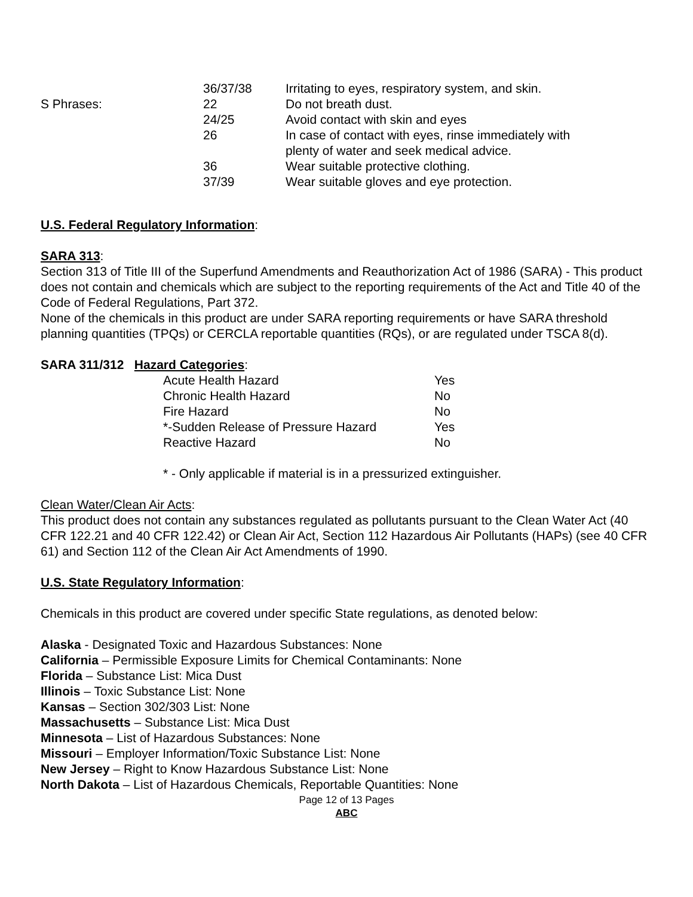| | 36/37/38 | Irritating to eyes, respiratory system, and skin. |
| S Phrases: | 22 | Do not breath dust. |
| | 24/25 | Avoid contact with skin and eyes |
| | 26 | In case of contact with eyes, rinse immediately with plenty of water and seek medical advice. |
| | 36 | Wear suitable protective clothing. |
| | 37/39 | Wear suitable gloves and eye protection. |
U.S. Federal Regulatory Information:
SARA 313:
Section 313 of Title III of the Superfund Amendments and Reauthorization Act of 1986 (SARA) - This product does not contain and chemicals which are subject to the reporting requirements of the Act and Title 40 of the Code of Federal Regulations, Part 372.
None of the chemicals in this product are under SARA reporting requirements or have SARA threshold planning quantities (TPQs) or CERCLA reportable quantities (RQs), or are regulated under TSCA 8(d).
SARA 311/312 Hazard Categories:
| Acute Health Hazard | Yes |
| Chronic Health Hazard | No |
| Fire Hazard | No |
| *-Sudden Release of Pressure Hazard | Yes |
| Reactive Hazard | No |
* - Only applicable if material is in a pressurized extinguisher.
Clean Water/Clean Air Acts:
This product does not contain any substances regulated as pollutants pursuant to the Clean Water Act (40 CFR 122.21 and 40 CFR 122.42) or Clean Air Act, Section 112 Hazardous Air Pollutants (HAPs) (see 40 CFR 61) and Section 112 of the Clean Air Act Amendments of 1990.
U.S. State Regulatory Information:
Chemicals in this product are covered under specific State regulations, as denoted below:
Alaska - Designated Toxic and Hazardous Substances: None
California – Permissible Exposure Limits for Chemical Contaminants: None
Florida – Substance List: Mica Dust
Illinois – Toxic Substance List: None
Kansas – Section 302/303 List: None
Massachusetts – Substance List: Mica Dust
Minnesota – List of Hazardous Substances: None
Missouri – Employer Information/Toxic Substance List: None
New Jersey – Right to Know Hazardous Substance List: None
North Dakota – List of Hazardous Chemicals, Reportable Quantities: None
Page 12 of 13 Pages
ABC